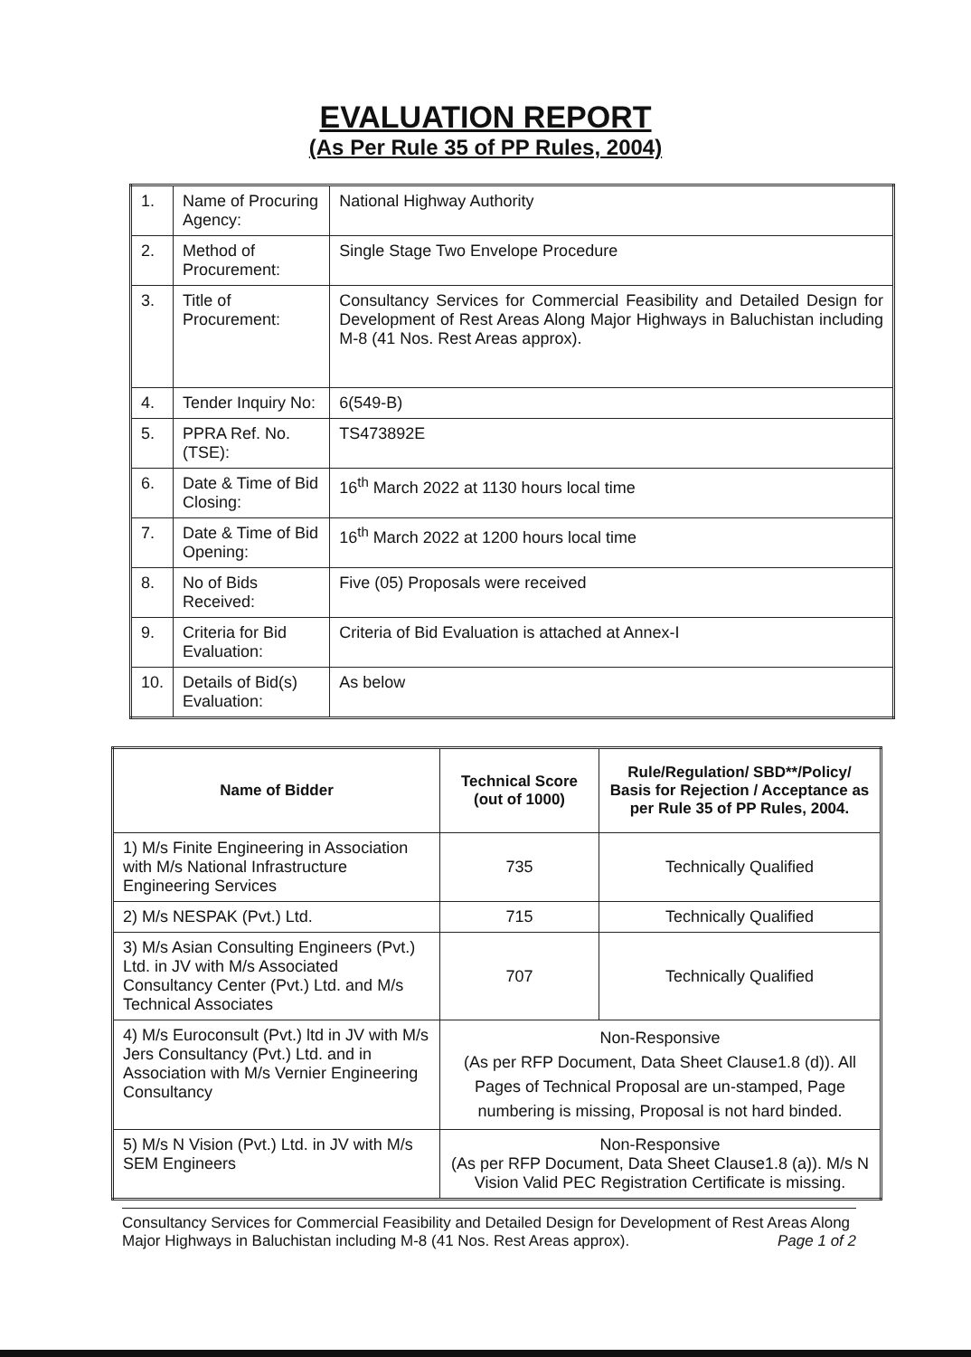EVALUATION REPORT
(As Per Rule 35 of PP Rules, 2004)
| 1. | Name of Procuring Agency: | National Highway Authority |
| 2. | Method of Procurement: | Single Stage Two Envelope Procedure |
| 3. | Title of Procurement: | Consultancy Services for Commercial Feasibility and Detailed Design for Development of Rest Areas Along Major Highways in Baluchistan including M-8 (41 Nos. Rest Areas approx). |
| 4. | Tender Inquiry No: | 6(549-B) |
| 5. | PPRA Ref. No. (TSE): | TS473892E |
| 6. | Date & Time of Bid Closing: | 16<sup>th</sup> March 2022 at 1130 hours local time |
| 7. | Date & Time of Bid Opening: | 16<sup>th</sup> March 2022 at 1200 hours local time |
| 8. | No of Bids Received: | Five (05) Proposals were received |
| 9. | Criteria for Bid Evaluation: | Criteria of Bid Evaluation is attached at Annex-I |
| 10. | Details of Bid(s) Evaluation: | As below |
| Name of Bidder | Technical Score (out of 1000) | Rule/Regulation/ SBD**/Policy/ Basis for Rejection / Acceptance as per Rule 35 of PP Rules, 2004. |
| --- | --- | --- |
| 1) M/s Finite Engineering in Association with M/s National Infrastructure Engineering Services | 735 | Technically Qualified |
| 2) M/s NESPAK (Pvt.) Ltd. | 715 | Technically Qualified |
| 3) M/s Asian Consulting Engineers (Pvt.) Ltd. in JV with M/s Associated Consultancy Center (Pvt.) Ltd. and M/s Technical Associates | 707 | Technically Qualified |
| 4) M/s Euroconsult (Pvt.) ltd in JV with M/s Jers Consultancy (Pvt.) Ltd. and in Association with M/s Vernier Engineering Consultancy | Non-Responsive (As per RFP Document, Data Sheet Clause1.8 (d)). All Pages of Technical Proposal are un-stamped, Page numbering is missing, Proposal is not hard binded. | |
| 5) M/s N Vision (Pvt.) Ltd. in JV with M/s SEM Engineers | Non-Responsive (As per RFP Document, Data Sheet Clause1.8 (a)). M/s N Vision Valid PEC Registration Certificate is missing. | |
Consultancy Services for Commercial Feasibility and Detailed Design for Development of Rest Areas Along Major Highways in Baluchistan including M-8 (41 Nos. Rest Areas approx). Page 1 of 2